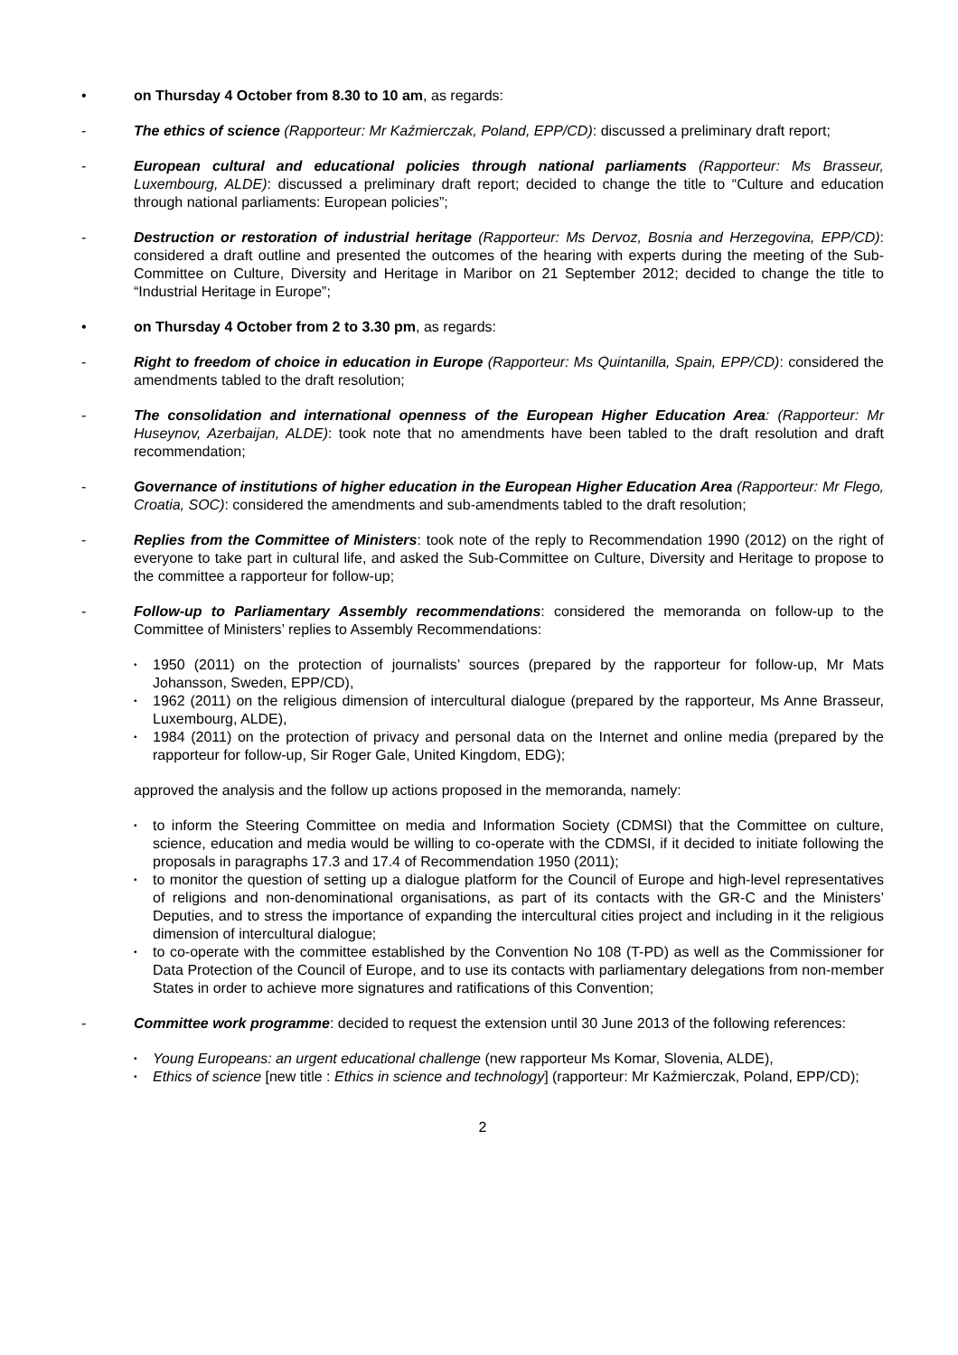• on Thursday 4 October from 8.30 to 10 am, as regards:
- The ethics of science (Rapporteur: Mr Kaźmierczak, Poland, EPP/CD): discussed a preliminary draft report;
- European cultural and educational policies through national parliaments (Rapporteur: Ms Brasseur, Luxembourg, ALDE): discussed a preliminary draft report; decided to change the title to “Culture and education through national parliaments: European policies”;
- Destruction or restoration of industrial heritage (Rapporteur: Ms Dervoz, Bosnia and Herzegovina, EPP/CD): considered a draft outline and presented the outcomes of the hearing with experts during the meeting of the Sub-Committee on Culture, Diversity and Heritage in Maribor on 21 September 2012; decided to change the title to “Industrial Heritage in Europe”;
• on Thursday 4 October from 2 to 3.30 pm, as regards:
- Right to freedom of choice in education in Europe (Rapporteur: Ms Quintanilla, Spain, EPP/CD): considered the amendments tabled to the draft resolution;
- The consolidation and international openness of the European Higher Education Area: (Rapporteur: Mr Huseynov, Azerbaijan, ALDE): took note that no amendments have been tabled to the draft resolution and draft recommendation;
- Governance of institutions of higher education in the European Higher Education Area (Rapporteur: Mr Flego, Croatia, SOC): considered the amendments and sub-amendments tabled to the draft resolution;
- Replies from the Committee of Ministers: took note of the reply to Recommendation 1990 (2012) on the right of everyone to take part in cultural life, and asked the Sub-Committee on Culture, Diversity and Heritage to propose to the committee a rapporteur for follow-up;
- Follow-up to Parliamentary Assembly recommendations: considered the memoranda on follow-up to the Committee of Ministers’ replies to Assembly Recommendations:
•
1950 (2011) on the protection of journalists’ sources (prepared by the rapporteur for follow-up, Mr Mats Johansson, Sweden, EPP/CD),
•
1962 (2011) on the religious dimension of intercultural dialogue (prepared by the rapporteur, Ms Anne Brasseur, Luxembourg, ALDE),
•
1984 (2011) on the protection of privacy and personal data on the Internet and online media (prepared by the rapporteur for follow-up, Sir Roger Gale, United Kingdom, EDG);
approved the analysis and the follow up actions proposed in the memoranda, namely:
•
to inform the Steering Committee on media and Information Society (CDMSI) that the Committee on culture, science, education and media would be willing to co-operate with the CDMSI, if it decided to initiate following the proposals in paragraphs 17.3 and 17.4 of Recommendation 1950 (2011);
•
to monitor the question of setting up a dialogue platform for the Council of Europe and high-level representatives of religions and non-denominational organisations, as part of its contacts with the GR-C and the Ministers’ Deputies, and to stress the importance of expanding the intercultural cities project and including in it the religious dimension of intercultural dialogue;
•
to co-operate with the committee established by the Convention No 108 (T-PD) as well as the Commissioner for Data Protection of the Council of Europe, and to use its contacts with parliamentary delegations from non-member States in order to achieve more signatures and ratifications of this Convention;
- Committee work programme: decided to request the extension until 30 June 2013 of the following references:
•
Young Europeans: an urgent educational challenge (new rapporteur Ms Komar, Slovenia, ALDE),
•
Ethics of science [new title : Ethics in science and technology] (rapporteur: Mr Kaźmierczak, Poland, EPP/CD);
2